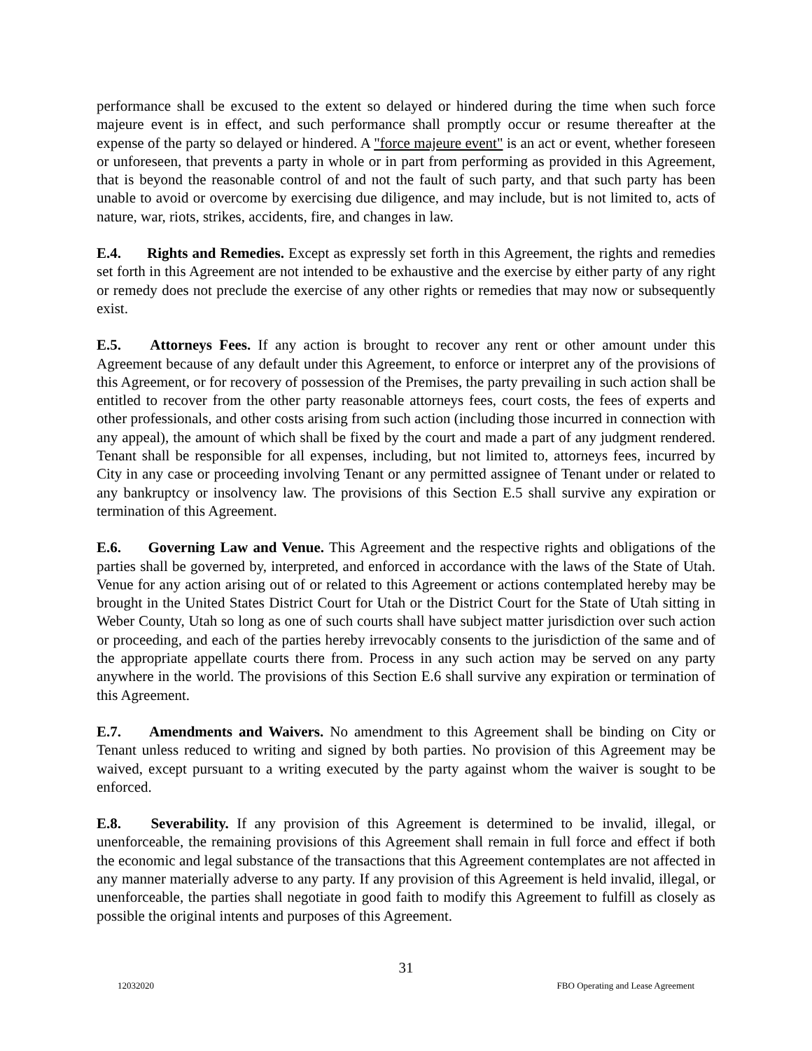performance shall be excused to the extent so delayed or hindered during the time when such force majeure event is in effect, and such performance shall promptly occur or resume thereafter at the expense of the party so delayed or hindered. A "force majeure event" is an act or event, whether foreseen or unforeseen, that prevents a party in whole or in part from performing as provided in this Agreement, that is beyond the reasonable control of and not the fault of such party, and that such party has been unable to avoid or overcome by exercising due diligence, and may include, but is not limited to, acts of nature, war, riots, strikes, accidents, fire, and changes in law.
E.4. Rights and Remedies. Except as expressly set forth in this Agreement, the rights and remedies set forth in this Agreement are not intended to be exhaustive and the exercise by either party of any right or remedy does not preclude the exercise of any other rights or remedies that may now or subsequently exist.
E.5. Attorneys Fees. If any action is brought to recover any rent or other amount under this Agreement because of any default under this Agreement, to enforce or interpret any of the provisions of this Agreement, or for recovery of possession of the Premises, the party prevailing in such action shall be entitled to recover from the other party reasonable attorneys fees, court costs, the fees of experts and other professionals, and other costs arising from such action (including those incurred in connection with any appeal), the amount of which shall be fixed by the court and made a part of any judgment rendered. Tenant shall be responsible for all expenses, including, but not limited to, attorneys fees, incurred by City in any case or proceeding involving Tenant or any permitted assignee of Tenant under or related to any bankruptcy or insolvency law. The provisions of this Section E.5 shall survive any expiration or termination of this Agreement.
E.6. Governing Law and Venue. This Agreement and the respective rights and obligations of the parties shall be governed by, interpreted, and enforced in accordance with the laws of the State of Utah. Venue for any action arising out of or related to this Agreement or actions contemplated hereby may be brought in the United States District Court for Utah or the District Court for the State of Utah sitting in Weber County, Utah so long as one of such courts shall have subject matter jurisdiction over such action or proceeding, and each of the parties hereby irrevocably consents to the jurisdiction of the same and of the appropriate appellate courts there from. Process in any such action may be served on any party anywhere in the world. The provisions of this Section E.6 shall survive any expiration or termination of this Agreement.
E.7. Amendments and Waivers. No amendment to this Agreement shall be binding on City or Tenant unless reduced to writing and signed by both parties. No provision of this Agreement may be waived, except pursuant to a writing executed by the party against whom the waiver is sought to be enforced.
E.8. Severability. If any provision of this Agreement is determined to be invalid, illegal, or unenforceable, the remaining provisions of this Agreement shall remain in full force and effect if both the economic and legal substance of the transactions that this Agreement contemplates are not affected in any manner materially adverse to any party. If any provision of this Agreement is held invalid, illegal, or unenforceable, the parties shall negotiate in good faith to modify this Agreement to fulfill as closely as possible the original intents and purposes of this Agreement.
31
12032020 FBO Operating and Lease Agreement